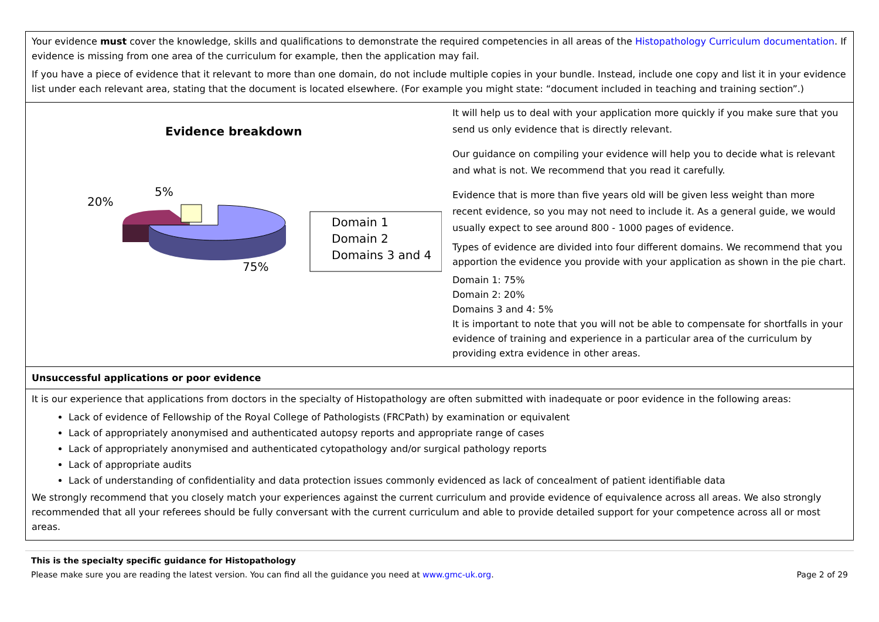| Your evidence must cover the knowledge, skills and qualifications to demonstrate the required competencies in all areas of the Histopathology Curriculum documentation . If evidence is missing from one area of the curriculum for example, then the application may fail. If you have a piece of evidence that it relevant to more than one domain, do not include multiple copies in your bundle. Instead, include one copy and list it in your evidence list under each relevant area, stating that the document is located elsewhere. (For example you might state: “document included in teaching and training section”.) | |
| Evidence breakdown 20% 5% 75% Domain 1 Domain 2 Domains 3 and 4 | It will help us to deal with your application more quickly if you make sure that you send us only evidence that is directly relevant. Our guidance on compiling your evidence will help you to decide what is relevant and what is not. We recommend that you read it carefully. Evidence that is more than five years old will be given less weight than more recent evidence, so you may not need to include it. As a general guide, we would usually expect to see around 800 - 1000 pages of evidence. Types of evidence are divided into four different domains. We recommend that you apportion the evidence you provide with your application as shown in the pie chart. Domain 1: 75% Domain 2: 20% Domains 3 and 4: 5% It is important to note that you will not be able to compensate for shortfalls in your evidence of training and experience in a particular area of the curriculum by providing extra evidence in other areas. |
| Unsuccessful applications or poor evidence | |
| It is our experience that applications from doctors in the specialty of Histopathology are often submitted with inadequate or poor evidence in the following areas: Lack of evidence of Fellowship of the Royal College of Pathologists (FRCPath) by examination or equivalent Lack of appropriately anonymised and authenticated autopsy reports and appropriate range of cases Lack of appropriately anonymised and authenticated cytopathology and/or surgical pathology reports Lack of appropriate audits Lack of understanding of confidentiality and data protection issues commonly evidenced as lack of concealment of patient identifiable data We strongly recommend that you closely match your experiences against the current curriculum and provide evidence of equivalence across all areas. We also strongly recommended that all your referees should be fully conversant with the current curriculum and able to provide detailed support for your competence across all or most areas. | |
This is the specialty specific guidance for Histopathology
Please make sure you are reading the latest version. You can find all the guidance you need at www.gmc-uk.org. Page 2 of 29